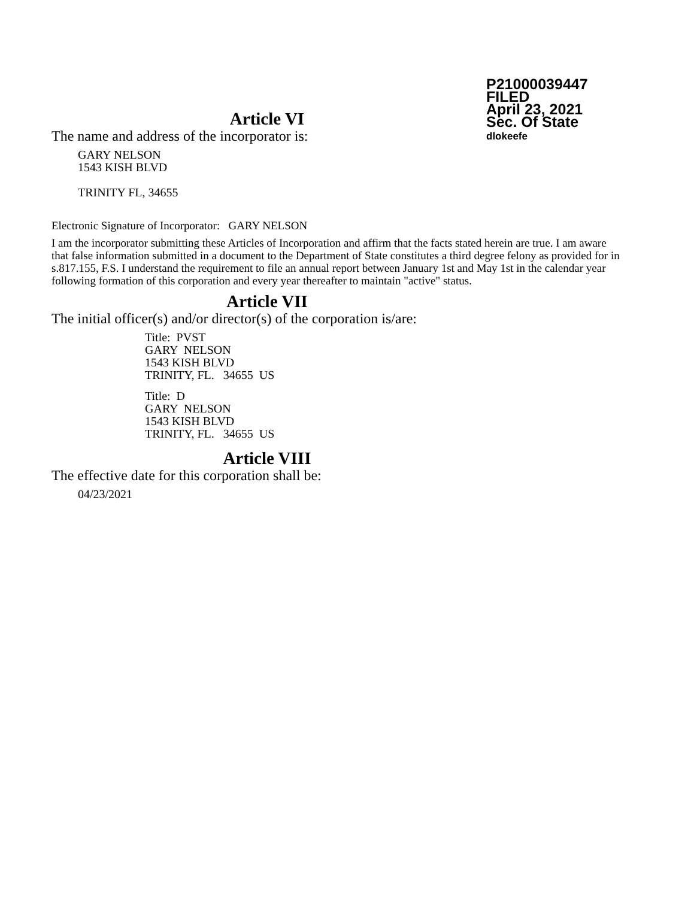P21000039447
FILED
April 23, 2021
Sec. Of State
dlokeefe
Article VI
The name and address of the incorporator is:
GARY NELSON
1543 KISH BLVD
TRINITY FL, 34655
Electronic Signature of Incorporator: GARY NELSON
I am the incorporator submitting these Articles of Incorporation and affirm that the facts stated herein are true. I am aware that false information submitted in a document to the Department of State constitutes a third degree felony as provided for in s.817.155, F.S. I understand the requirement to file an annual report between January 1st and May 1st in the calendar year following formation of this corporation and every year thereafter to maintain "active" status.
Article VII
The initial officer(s) and/or director(s) of the corporation is/are:
Title: PVST
GARY NELSON
1543 KISH BLVD
TRINITY, FL. 34655 US
Title: D
GARY NELSON
1543 KISH BLVD
TRINITY, FL. 34655 US
Article VIII
The effective date for this corporation shall be:
04/23/2021